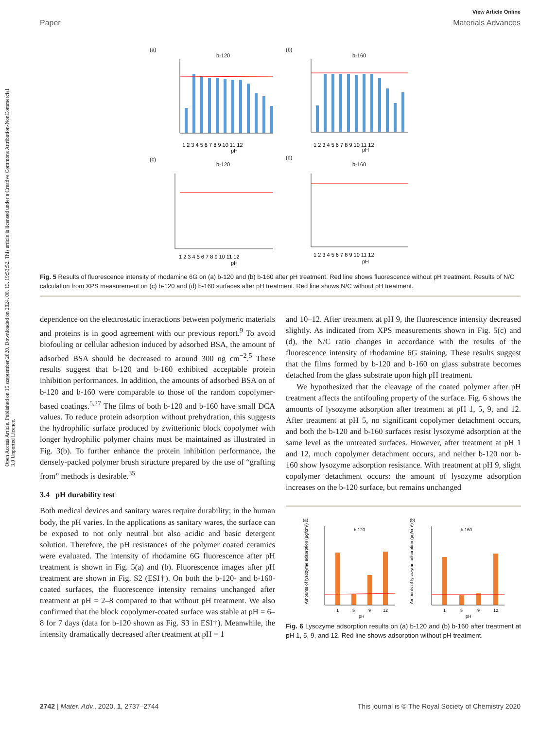Open Access Article. Published on 15 szeptember 2020. Downloaded on 2024. 08. 13. 19:53:52. This article is licensed under a Creative Commons Attribution-NonCommercial 3.0 Unported Licence.
View Article Online
Paper Materials Advances
(a)
b-120
(b)
b-160
(c)
b-120
(d)
b-160
pH
pH
pH
pH
1 2 3 4 5 6 7 8 9 10 11 12
1 2 3 4 5 6 7 8 9 10 11 12
1 2 3 4 5 6 7 8 9 10 11 12
1 2 3 4 5 6 7 8 9 10 11 12
Fig. 5 Results of fluorescence intensity of rhodamine 6G on (a) b-120 and (b) b-160 after pH treatment. Red line shows fluorescence without pH treatment. Results of N/C calculation from XPS measurement on (c) b-120 and (d) b-160 surfaces after pH treatment. Red line shows N/C without pH treatment.
dependence on the electrostatic interactions between polymeric materials and proteins is in good agreement with our previous report.<sup>9</sup> To avoid biofouling or cellular adhesion induced by adsorbed BSA, the amount of adsorbed BSA should be decreased to around 300 ng cm<sup>−2</sup>.<sup>5</sup> These results suggest that b-120 and b-160 exhibited acceptable protein inhibition performances. In addition, the amounts of adsorbed BSA on of b-120 and b-160 were comparable to those of the random copolymer-based coatings.<sup>5,27</sup> The films of both b-120 and b-160 have small DCA values. To reduce protein adsorption without prehydration, this suggests the hydrophilic surface produced by zwitterionic block copolymer with longer hydrophilic polymer chains must be maintained as illustrated in Fig. 3(b). To further enhance the protein inhibition performance, the densely-packed polymer brush structure prepared by the use of “grafting from” methods is desirable.<sup>35</sup>
3.4 pH durability test
Both medical devices and sanitary wares require durability; in the human body, the pH varies. In the applications as sanitary wares, the surface can be exposed to not only neutral but also acidic and basic detergent solution. Therefore, the pH resistances of the polymer coated ceramics were evaluated. The intensity of rhodamine 6G fluorescence after pH treatment is shown in Fig. 5(a) and (b). Fluorescence images after pH treatment are shown in Fig. S2 (ESI†). On both the b-120- and b-160-coated surfaces, the fluorescence intensity remains unchanged after treatment at pH = 2–8 compared to that without pH treatment. We also confirmed that the block copolymer-coated surface was stable at pH = 6–8 for 7 days (data for b-120 shown as Fig. S3 in ESI†). Meanwhile, the intensity dramatically decreased after treatment at pH = 1
and 10–12. After treatment at pH 9, the fluorescence intensity decreased slightly. As indicated from XPS measurements shown in Fig. 5(c) and (d), the N/C ratio changes in accordance with the results of the fluorescence intensity of rhodamine 6G staining. These results suggest that the films formed by b-120 and b-160 on glass substrate becomes detached from the glass substrate upon high pH treatment.
We hypothesized that the cleavage of the coated polymer after pH treatment affects the antifouling property of the surface. Fig. 6 shows the amounts of lysozyme adsorption after treatment at pH 1, 5, 9, and 12. After treatment at pH 5, no significant copolymer detachment occurs, and both the b-120 and b-160 surfaces resist lysozyme adsorption at the same level as the untreated surfaces. However, after treatment at pH 1 and 12, much copolymer detachment occurs, and neither b-120 nor b-160 show lysozyme adsorption resistance. With treatment at pH 9, slight copolymer detachment occurs: the amount of lysozyme adsorption increases on the b-120 surface, but remains unchanged
(a)
b-120
(b)
b-160
1
5
9
12
pH
1
5
9
12
pH
Amounts of lysozyme adsorption (μg/cm²)
Amounts of lysozyme adsorption (μg/cm²)
Fig. 6 Lysozyme adsorption results on (a) b-120 and (b) b-160 after treatment at pH 1, 5, 9, and 12. Red line shows adsorption without pH treatment.
2742 | Mater. Adv., 2020, 1, 2737–2744 This journal is © The Royal Society of Chemistry 2020